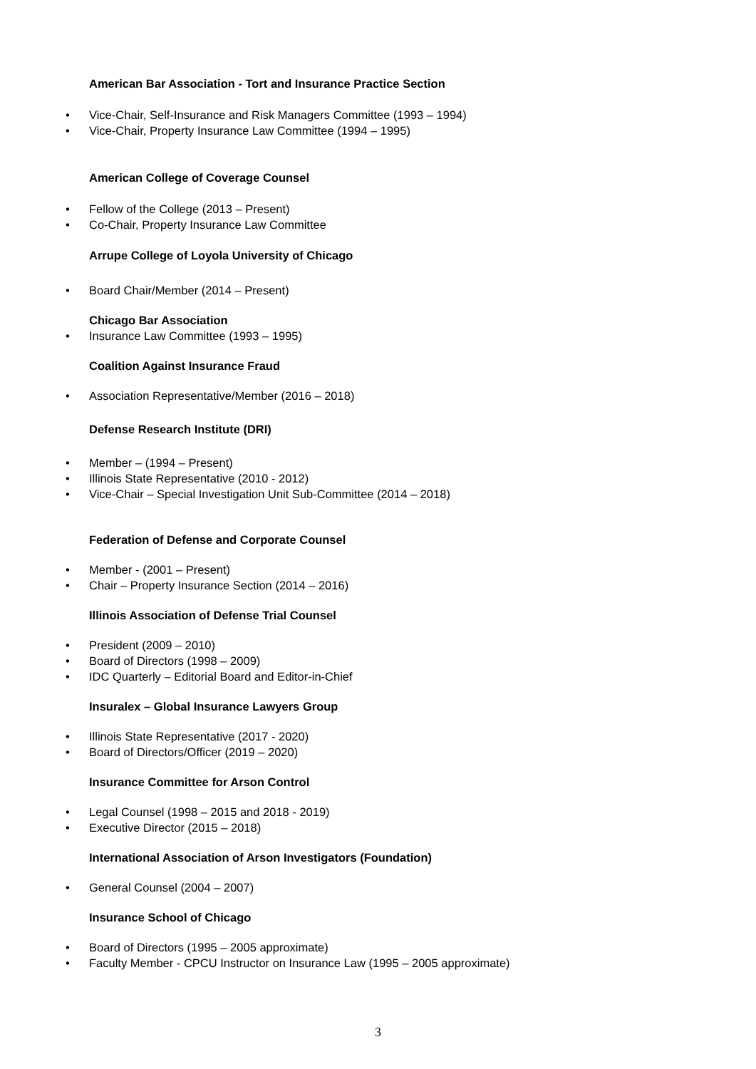American Bar Association - Tort and Insurance Practice Section
• Vice-Chair, Self-Insurance and Risk Managers Committee (1993 – 1994)
• Vice-Chair, Property Insurance Law Committee (1994 – 1995)
American College of Coverage Counsel
• Fellow of the College (2013 – Present)
• Co-Chair, Property Insurance Law Committee
Arrupe College of Loyola University of Chicago
• Board Chair/Member (2014 – Present)
Chicago Bar Association
• Insurance Law Committee (1993 – 1995)
Coalition Against Insurance Fraud
• Association Representative/Member (2016 – 2018)
Defense Research Institute (DRI)
• Member – (1994 – Present)
• Illinois State Representative (2010 - 2012)
• Vice-Chair – Special Investigation Unit Sub-Committee (2014 – 2018)
Federation of Defense and Corporate Counsel
• Member - (2001 – Present)
• Chair – Property Insurance Section (2014 – 2016)
Illinois Association of Defense Trial Counsel
• President (2009 – 2010)
• Board of Directors (1998 – 2009)
• IDC Quarterly – Editorial Board and Editor-in-Chief
Insuralex – Global Insurance Lawyers Group
• Illinois State Representative (2017 - 2020)
• Board of Directors/Officer (2019 – 2020)
Insurance Committee for Arson Control
• Legal Counsel (1998 – 2015 and 2018 - 2019)
• Executive Director (2015 – 2018)
International Association of Arson Investigators (Foundation)
• General Counsel (2004 – 2007)
Insurance School of Chicago
• Board of Directors (1995 – 2005 approximate)
• Faculty Member - CPCU Instructor on Insurance Law (1995 – 2005 approximate)
3